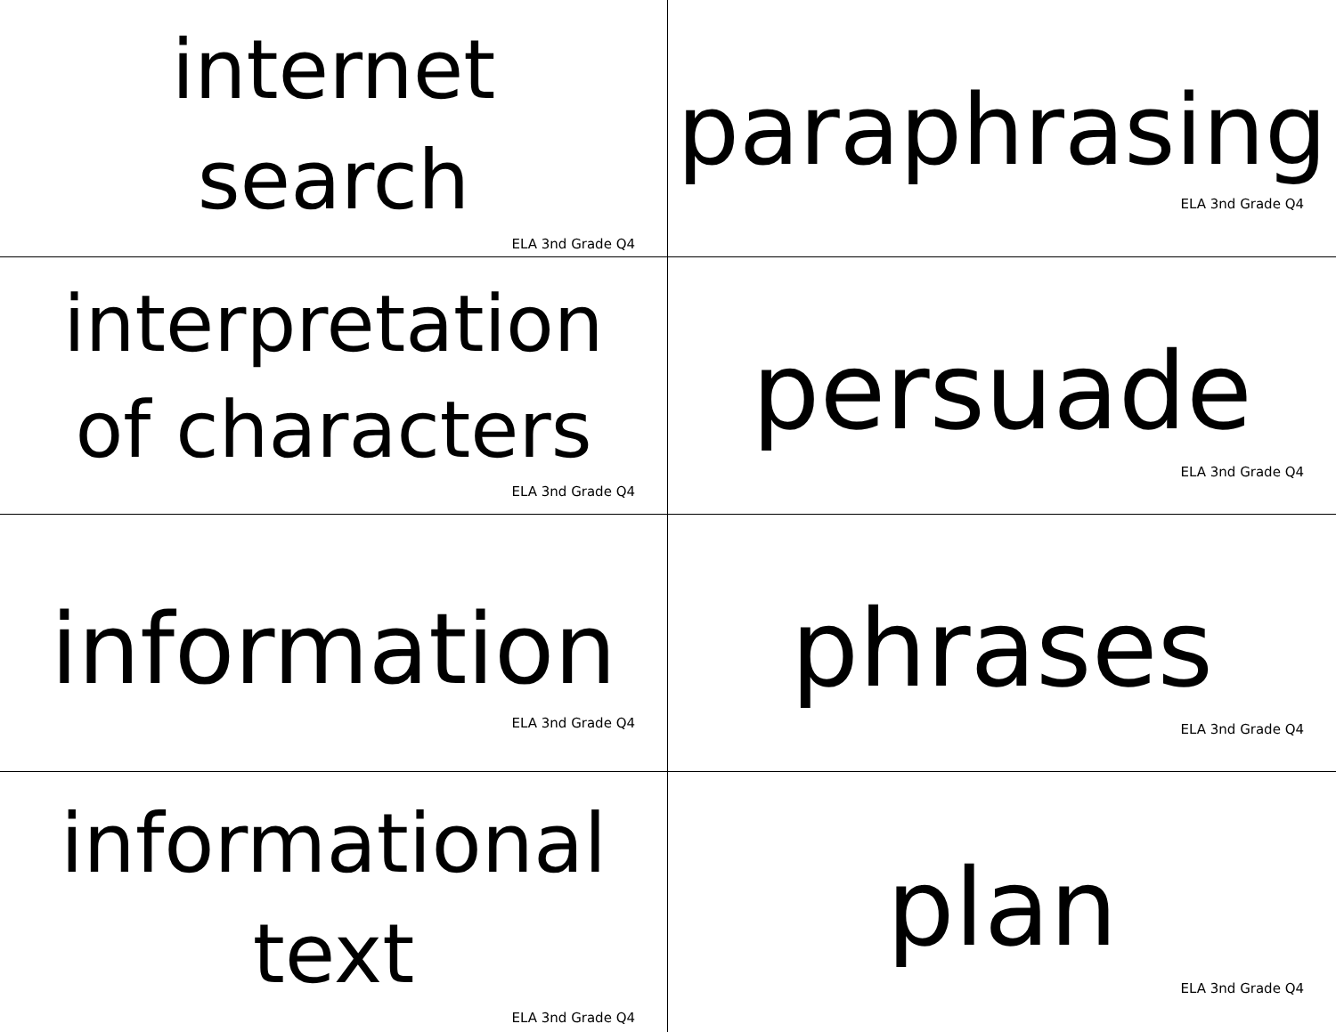internet
search
ELA 3nd Grade Q4
paraphrasing
ELA 3nd Grade Q4
interpretation
of characters
ELA 3nd Grade Q4
persuade
ELA 3nd Grade Q4
information
ELA 3nd Grade Q4
phrases
ELA 3nd Grade Q4
informational
text
ELA 3nd Grade Q4
plan
ELA 3nd Grade Q4